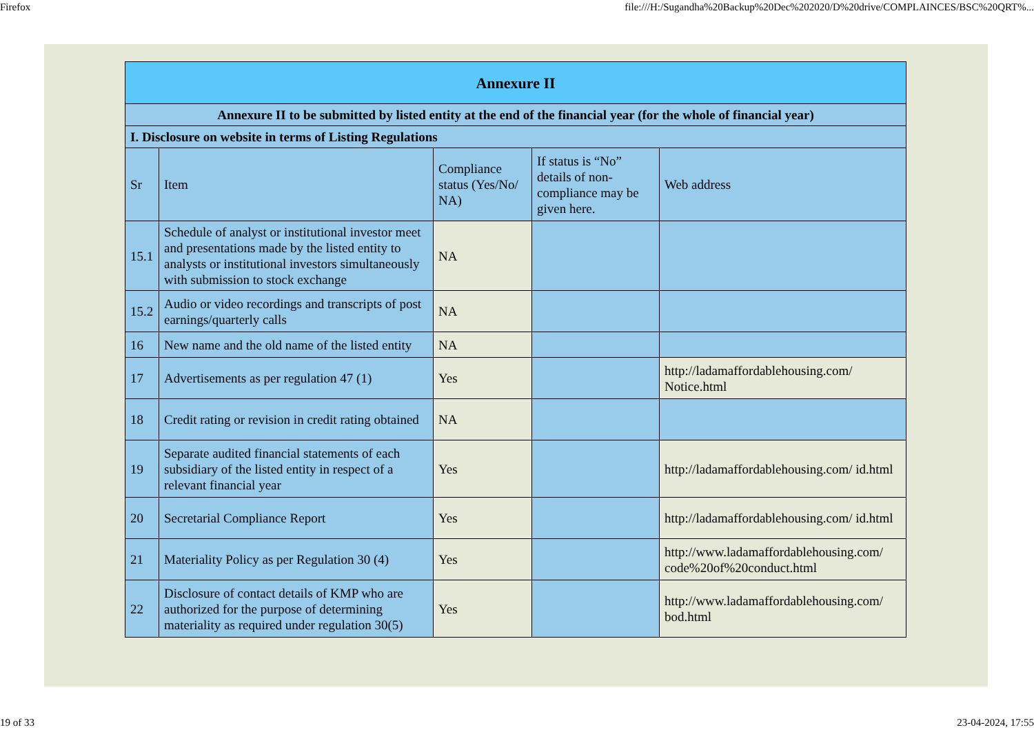Firefox file:///H:/Sugandha%20Backup%20Dec%202020/D%20drive/COMPLAINCES/BSC%20QRT%...
| Annexure II | | | | |
| --- | --- | --- | --- | --- |
| Annexure II to be submitted by listed entity at the end of the financial year (for the whole of financial year) | | | | |
| I. Disclosure on website in terms of Listing Regulations | | | | |
| Sr | Item | Compliance status (Yes/No/ NA) | If status is “No” details of non-compliance may be given here. | Web address |
| 15.1 | Schedule of analyst or institutional investor meet and presentations made by the listed entity to analysts or institutional investors simultaneously with submission to stock exchange | NA | | |
| 15.2 | Audio or video recordings and transcripts of post earnings/quarterly calls | NA | | |
| 16 | New name and the old name of the listed entity | NA | | |
| 17 | Advertisements as per regulation 47 (1) | Yes | | http://ladamaffordablehousing.com/ Notice.html |
| 18 | Credit rating or revision in credit rating obtained | NA | | |
| 19 | Separate audited financial statements of each subsidiary of the listed entity in respect of a relevant financial year | Yes | | http://ladamaffordablehousing.com/ id.html |
| 20 | Secretarial Compliance Report | Yes | | http://ladamaffordablehousing.com/ id.html |
| 21 | Materiality Policy as per Regulation 30 (4) | Yes | | http://www.ladamaffordablehousing.com/ code%20of%20conduct.html |
| 22 | Disclosure of contact details of KMP who are authorized for the purpose of determining materiality as required under regulation 30(5) | Yes | | http://www.ladamaffordablehousing.com/ bod.html |
19 of 33 23-04-2024, 17:55